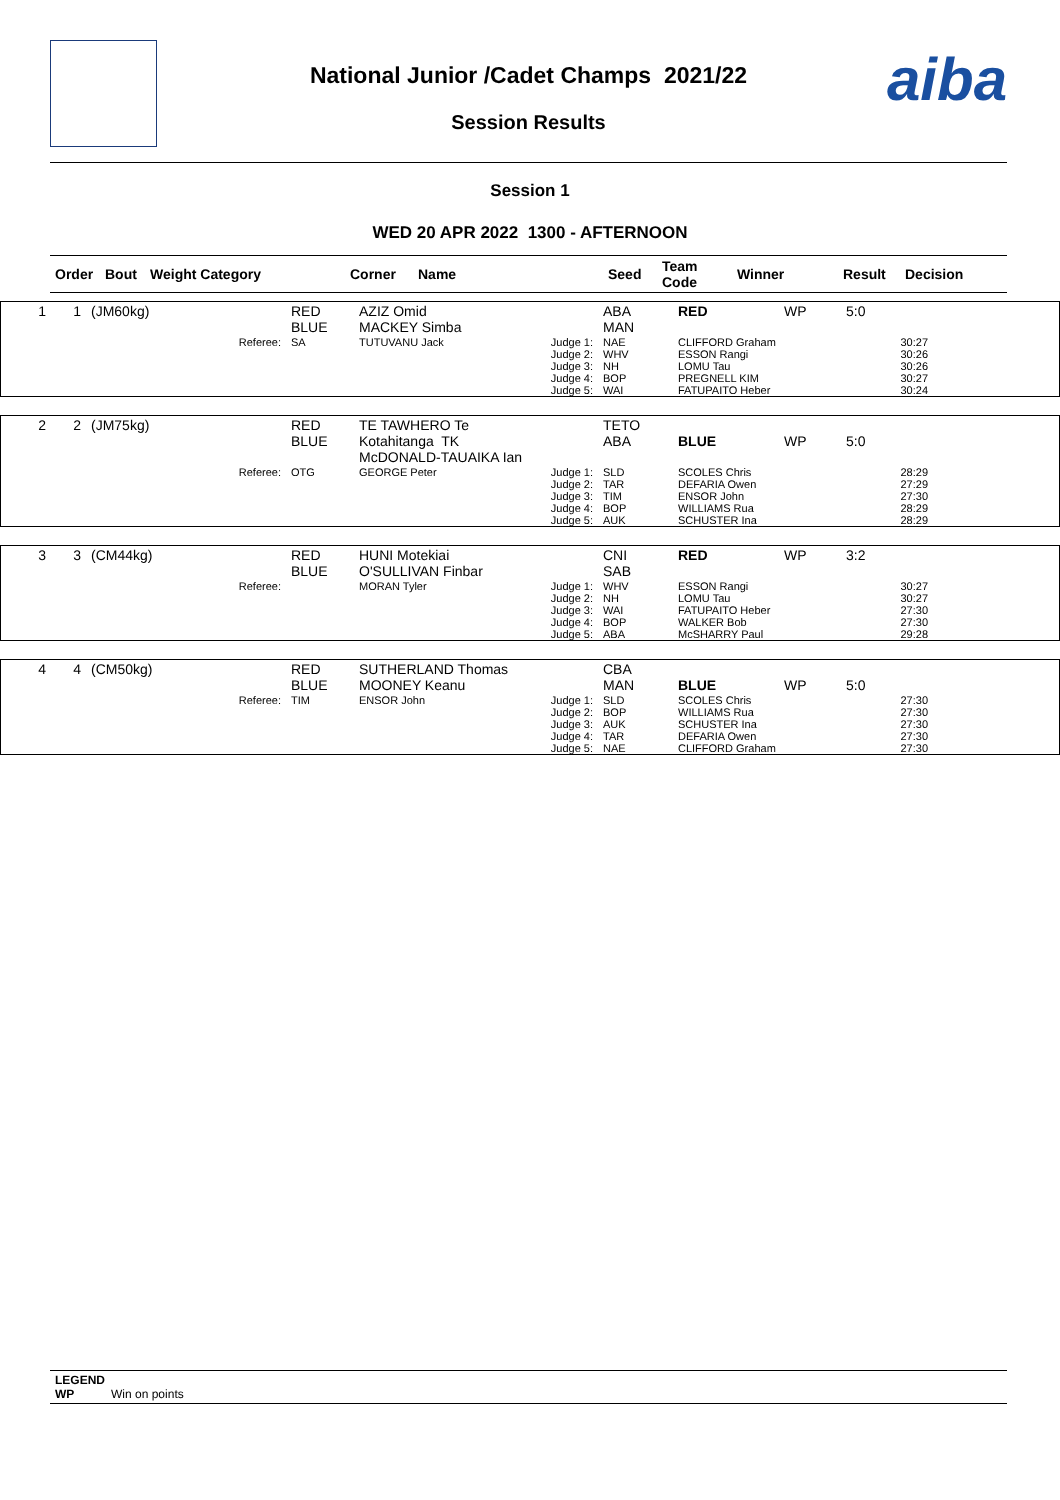aiba
National Junior /Cadet Champs 2021/22
Session Results
Session 1
WED 20 APR 2022 1300 - AFTERNOON
| Order | Bout | Weight Category | Corner | Name | Seed | Team Code | Winner | Result | Decision |
| --- | --- | --- | --- | --- | --- | --- | --- | --- | --- |
| 1 | 1 | (JM60kg) | RED BLUE | AZIZ Omid MACKEY Simba | | ABA MAN | RED | WP | 5:0 |
| | | Referee: | SA | TUTUVANU Jack | Judge 1: Judge 2: Judge 3: Judge 4: Judge 5: | NAE WHV NH BOP WAI | CLIFFORD Graham ESSON Rangi LOMU Tau PREGNELL KIM FATUPAITO Heber | | 30:27 30:26 30:26 30:27 30:24 |
| 2 | 2 | (JM75kg) | RED BLUE | TE TAWHERO Te Kotahitanga TK McDONALD-TAUAIKA Ian | | TETO ABA | BLUE | WP | 5:0 |
| | | Referee: | OTG | GEORGE Peter | Judge 1: Judge 2: Judge 3: Judge 4: Judge 5: | SLD TAR TIM BOP AUK | SCOLES Chris DEFARIA Owen ENSOR John WILLIAMS Rua SCHUSTER Ina | | 28:29 27:29 27:30 28:29 28:29 |
| 3 | 3 | (CM44kg) | RED BLUE | HUNI Motekiai O'SULLIVAN Finbar | | CNI SAB | RED | WP | 3:2 |
| | | Referee: | | MORAN Tyler | Judge 1: Judge 2: Judge 3: Judge 4: Judge 5: | WHV NH WAI BOP ABA | ESSON Rangi LOMU Tau FATUPAITO Heber WALKER Bob McSHARRY Paul | | 30:27 30:27 27:30 27:30 29:28 |
| 4 | 4 | (CM50kg) | RED BLUE | SUTHERLAND Thomas MOONEY Keanu | | CBA MAN | BLUE | WP | 5:0 |
| | | Referee: | TIM | ENSOR John | Judge 1: Judge 2: Judge 3: Judge 4: Judge 5: | SLD BOP AUK TAR NAE | SCOLES Chris WILLIAMS Rua SCHUSTER Ina DEFARIA Owen CLIFFORD Graham | | 27:30 27:30 27:30 27:30 27:30 |
LEGEND
WP Win on points